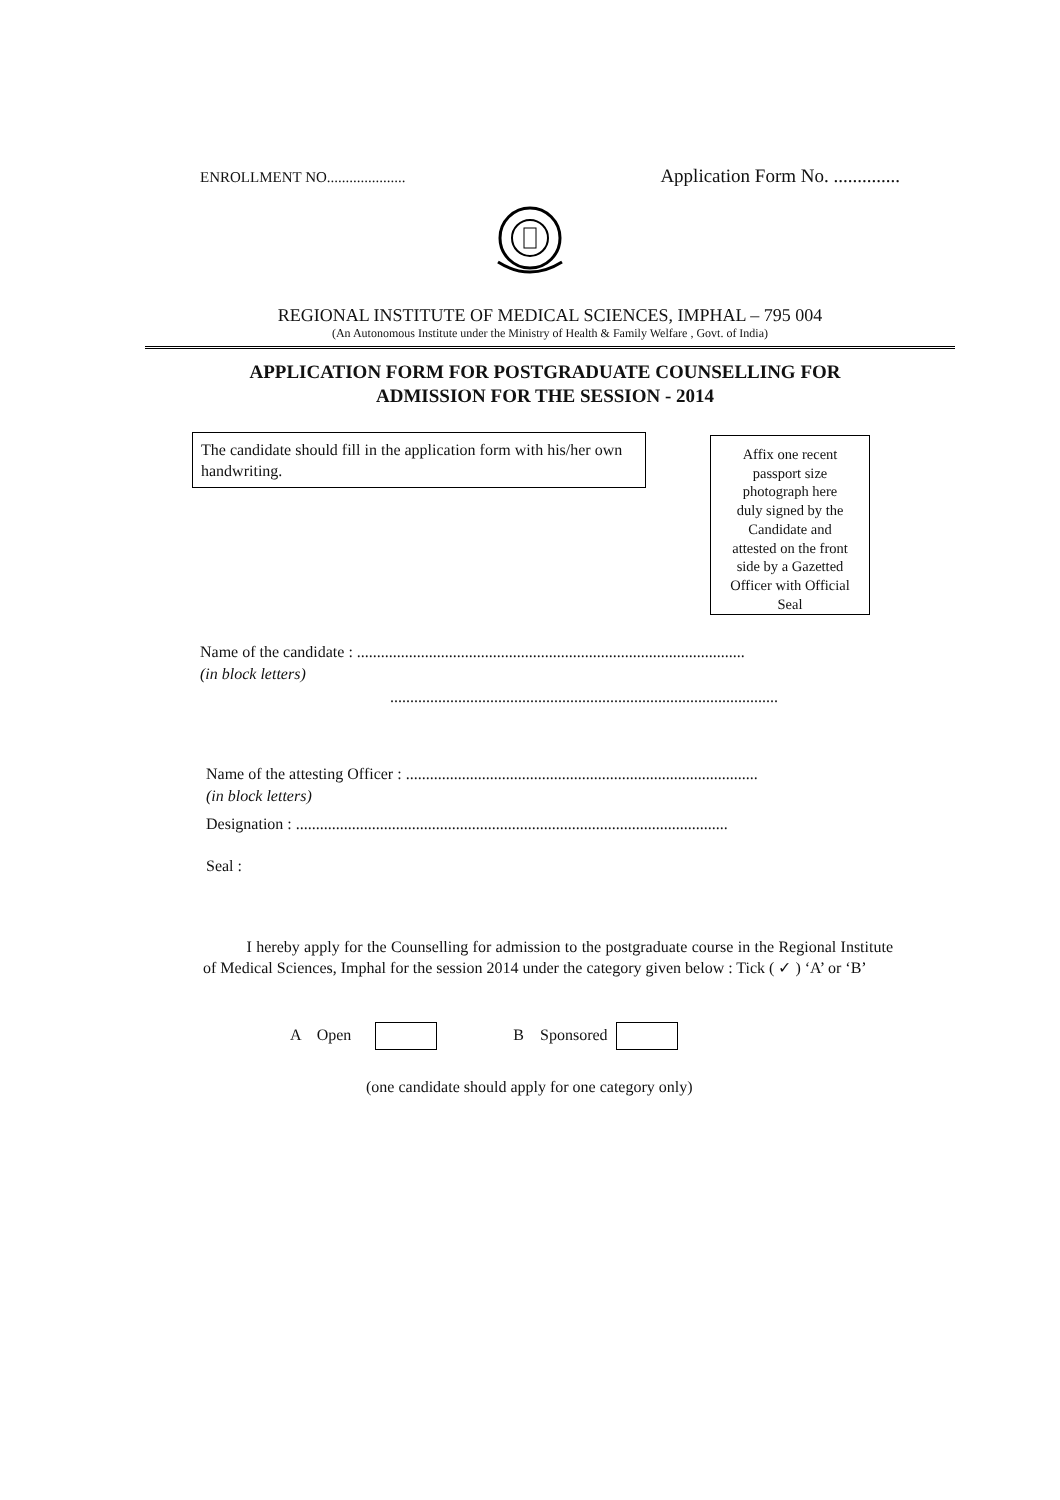ENROLLMENT NO..................... Application Form No. ..............
REGIONAL INSTITUTE OF MEDICAL SCIENCES, IMPHAL – 795 004
(An Autonomous Institute under the Ministry of Health & Family Welfare , Govt. of India)
APPLICATION FORM FOR POSTGRADUATE COUNSELLING FOR
ADMISSION FOR THE SESSION - 2014
The candidate should fill in the application form with his/her own handwriting.
Affix one recent
passport size
photograph here
duly signed by the
Candidate and
attested on the front
side by a Gazetted
Officer with Official
Seal
Name of the candidate : .................................................................................................
(in block letters)
.................................................................................................
Name of the attesting Officer : ........................................................................................
(in block letters)
Designation : ............................................................................................................
Seal :
I hereby apply for the Counselling for admission to the postgraduate course in the Regional Institute of Medical Sciences, Imphal for the session 2014 under the category given below : Tick ( ✓ ) ‘A’ or ‘B’
A Open B Sponsored
(one candidate should apply for one category only)